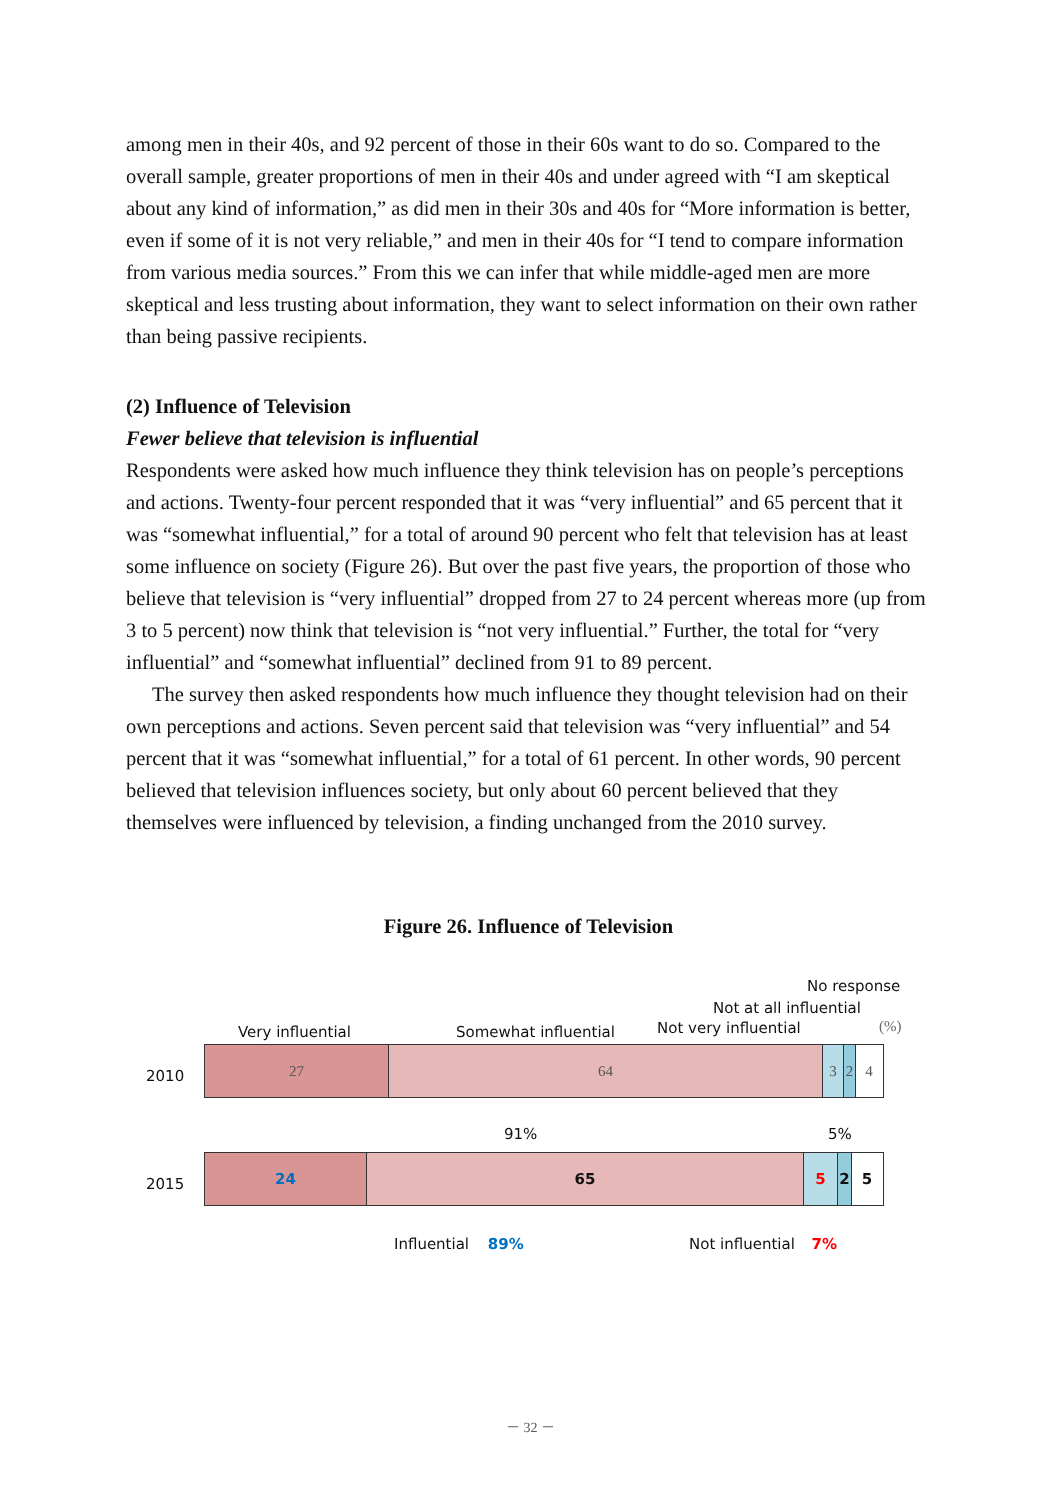among men in their 40s, and 92 percent of those in their 60s want to do so. Compared to the overall sample, greater proportions of men in their 40s and under agreed with “I am skeptical about any kind of information,” as did men in their 30s and 40s for “More information is better, even if some of it is not very reliable,” and men in their 40s for “I tend to compare information from various media sources.” From this we can infer that while middle-aged men are more skeptical and less trusting about information, they want to select information on their own rather than being passive recipients.
(2) Influence of Television
Fewer believe that television is influential
Respondents were asked how much influence they think television has on people’s perceptions and actions. Twenty-four percent responded that it was “very influential” and 65 percent that it was “somewhat influential,” for a total of around 90 percent who felt that television has at least some influence on society (Figure 26). But over the past five years, the proportion of those who believe that television is “very influential” dropped from 27 to 24 percent whereas more (up from 3 to 5 percent) now think that television is “not very influential.” Further, the total for “very influential” and “somewhat influential” declined from 91 to 89 percent.
The survey then asked respondents how much influence they thought television had on their own perceptions and actions. Seven percent said that television was “very influential” and 54 percent that it was “somewhat influential,” for a total of 61 percent. In other words, 90 percent believed that television influences society, but only about 60 percent believed that they themselves were influenced by television, a finding unchanged from the 2010 survey.
Figure 26. Influence of Television
No response
Not at all influential
Very influential Somewhat influential Not very influential (%)
2010
27 64 3 2 4
91% 5%
2015
24 65 5 2 5
Influential 89% Not influential 7%
－ 32 －